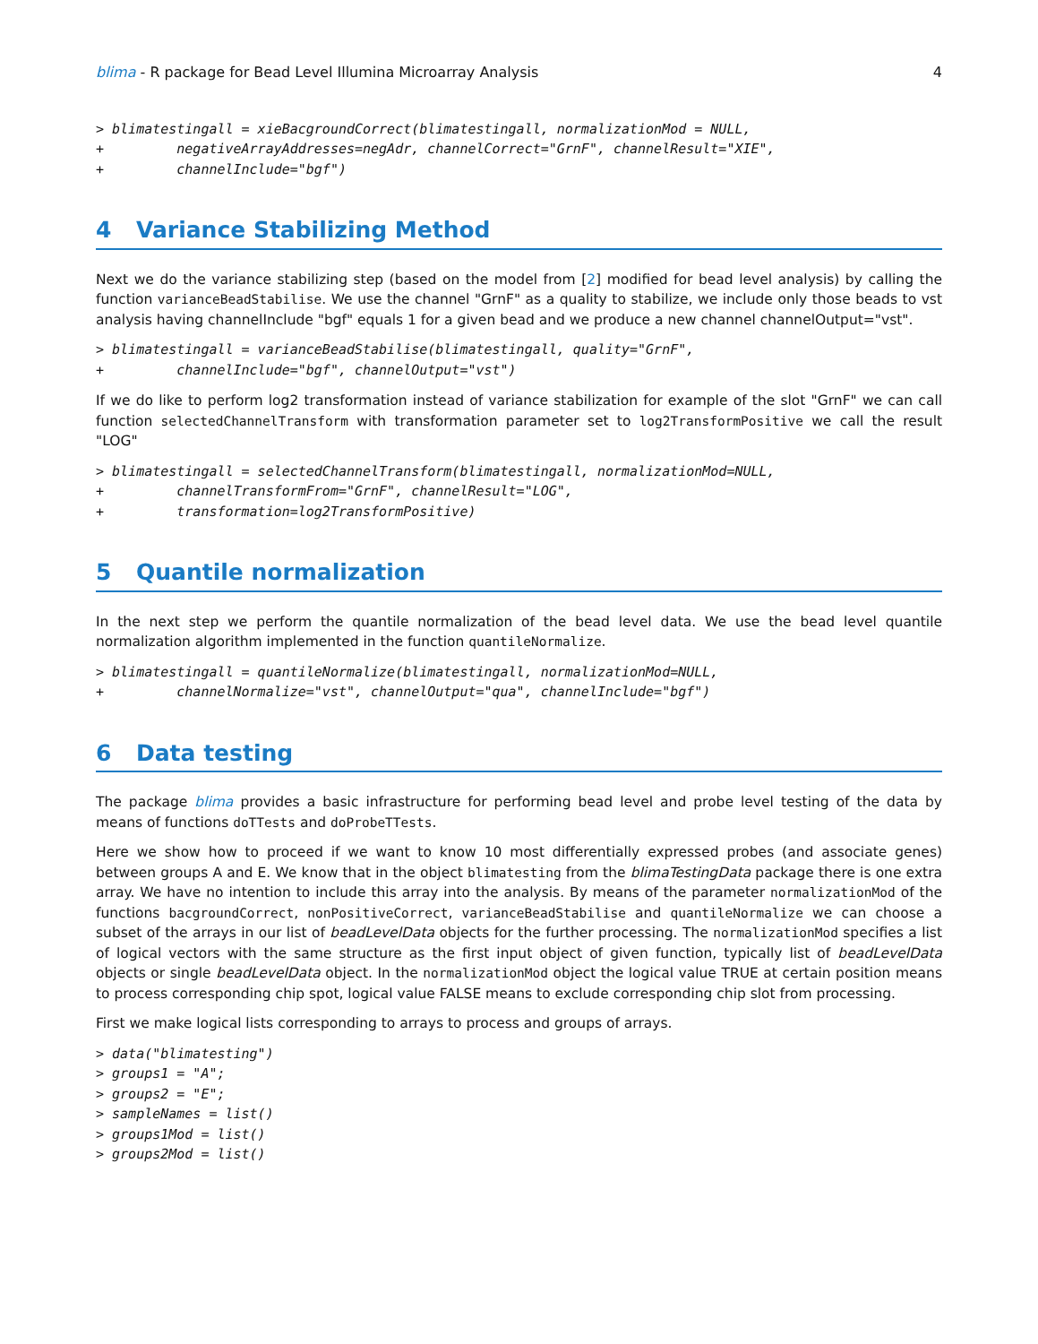blima - R package for Bead Level Illumina Microarray Analysis
4
> blimatestingall = xieBacgroundCorrect(blimatestingall, normalizationMod = NULL,
+         negativeArrayAddresses=negAdr, channelCorrect="GrnF", channelResult="XIE",
+         channelInclude="bgf")
4 Variance Stabilizing Method
Next we do the variance stabilizing step (based on the model from [2] modified for bead level analysis) by calling the function varianceBeadStabilise. We use the channel "GrnF" as a quality to stabilize, we include only those beads to vst analysis having channelInclude "bgf" equals 1 for a given bead and we produce a new channel channelOutput="vst".
> blimatestingall = varianceBeadStabilise(blimatestingall, quality="GrnF",
+         channelInclude="bgf", channelOutput="vst")
If we do like to perform log2 transformation instead of variance stabilization for example of the slot "GrnF" we can call function selectedChannelTransform with transformation parameter set to log2TransformPositive we call the result "LOG"
> blimatestingall = selectedChannelTransform(blimatestingall, normalizationMod=NULL,
+         channelTransformFrom="GrnF", channelResult="LOG",
+         transformation=log2TransformPositive)
5 Quantile normalization
In the next step we perform the quantile normalization of the bead level data. We use the bead level quantile normalization algorithm implemented in the function quantileNormalize.
> blimatestingall = quantileNormalize(blimatestingall, normalizationMod=NULL,
+         channelNormalize="vst", channelOutput="qua", channelInclude="bgf")
6 Data testing
The package blima provides a basic infrastructure for performing bead level and probe level testing of the data by means of functions doTTests and doProbeTTests.
Here we show how to proceed if we want to know 10 most differentially expressed probes (and associate genes) between groups A and E. We know that in the object blimatesting from the blimaTestingData package there is one extra array. We have no intention to include this array into the analysis. By means of the parameter normalizationMod of the functions bacgroundCorrect, nonPositiveCorrect, varianceBeadStabilise and quantileNormalize we can choose a subset of the arrays in our list of beadLevelData objects for the further processing. The normalizationMod specifies a list of logical vectors with the same structure as the first input object of given function, typically list of beadLevelData objects or single beadLevelData object. In the normalizationMod object the logical value TRUE at certain position means to process corresponding chip spot, logical value FALSE means to exclude corresponding chip slot from processing.
First we make logical lists corresponding to arrays to process and groups of arrays.
> data("blimatesting")
> groups1 = "A";
> groups2 = "E";
> sampleNames = list()
> groups1Mod = list()
> groups2Mod = list()